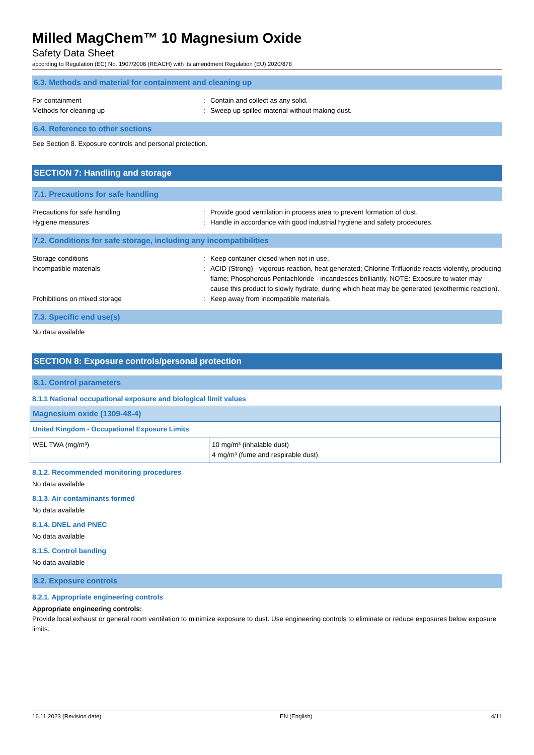Milled MagChem™ 10 Magnesium Oxide
Safety Data Sheet
according to Regulation (EC) No. 1907/2006 (REACH) with its amendment Regulation (EU) 2020/878
6.3. Methods and material for containment and cleaning up
For containment : Contain and collect as any solid.
Methods for cleaning up : Sweep up spilled material without making dust.
6.4. Reference to other sections
See Section 8. Exposure controls and personal protection.
SECTION 7: Handling and storage
7.1. Precautions for safe handling
Precautions for safe handling : Provide good ventilation in process area to prevent formation of dust.
Hygiene measures : Handle in accordance with good industrial hygiene and safety procedures.
7.2. Conditions for safe storage, including any incompatibilities
Storage conditions : Keep container closed when not in use.
Incompatible materials : ACID (Strong) - vigorous reaction, heat generated; Chlorine Trifluoride reacts violently, producing flame; Phosphorous Pentachloride - incandesces brilliantly. NOTE: Exposure to water may cause this product to slowly hydrate, during which heat may be generated (exothermic reaction).
Prohibitions on mixed storage : Keep away from incompatible materials.
7.3. Specific end use(s)
No data available
SECTION 8: Exposure controls/personal protection
8.1. Control parameters
8.1.1 National occupational exposure and biological limit values
| Magnesium oxide (1309-48-4) | |
| United Kingdom - Occupational Exposure Limits | |
| WEL TWA (mg/m³) | 10 mg/m³ (inhalable dust) 4 mg/m³ (fume and respirable dust) |
8.1.2. Recommended monitoring procedures
No data available
8.1.3. Air contaminants formed
No data available
8.1.4. DNEL and PNEC
No data available
8.1.5. Control banding
No data available
8.2. Exposure controls
8.2.1. Appropriate engineering controls
Appropriate engineering controls:
Provide local exhaust or general room ventilation to minimize exposure to dust. Use engineering controls to eliminate or reduce exposures below exposure limits.
16.11.2023 (Revision date) EN (English) 4/11